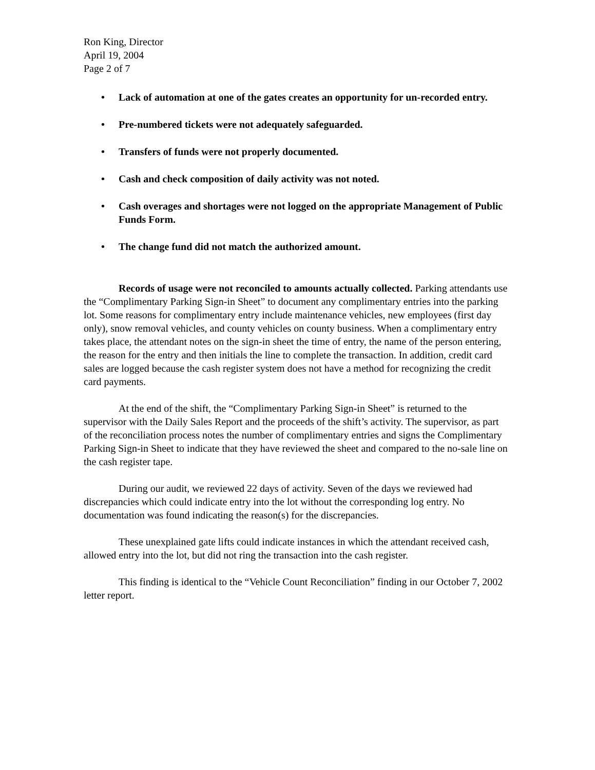Ron King, Director
April 19, 2004
Page 2 of 7
• Lack of automation at one of the gates creates an opportunity for un-recorded entry.
• Pre-numbered tickets were not adequately safeguarded.
• Transfers of funds were not properly documented.
• Cash and check composition of daily activity was not noted.
• Cash overages and shortages were not logged on the appropriate Management of Public Funds Form.
• The change fund did not match the authorized amount.
Records of usage were not reconciled to amounts actually collected. Parking attendants use the “Complimentary Parking Sign-in Sheet” to document any complimentary entries into the parking lot. Some reasons for complimentary entry include maintenance vehicles, new employees (first day only), snow removal vehicles, and county vehicles on county business. When a complimentary entry takes place, the attendant notes on the sign-in sheet the time of entry, the name of the person entering, the reason for the entry and then initials the line to complete the transaction. In addition, credit card sales are logged because the cash register system does not have a method for recognizing the credit card payments.
At the end of the shift, the “Complimentary Parking Sign-in Sheet” is returned to the supervisor with the Daily Sales Report and the proceeds of the shift’s activity. The supervisor, as part of the reconciliation process notes the number of complimentary entries and signs the Complimentary Parking Sign-in Sheet to indicate that they have reviewed the sheet and compared to the no-sale line on the cash register tape.
During our audit, we reviewed 22 days of activity. Seven of the days we reviewed had discrepancies which could indicate entry into the lot without the corresponding log entry. No documentation was found indicating the reason(s) for the discrepancies.
These unexplained gate lifts could indicate instances in which the attendant received cash, allowed entry into the lot, but did not ring the transaction into the cash register.
This finding is identical to the “Vehicle Count Reconciliation” finding in our October 7, 2002 letter report.